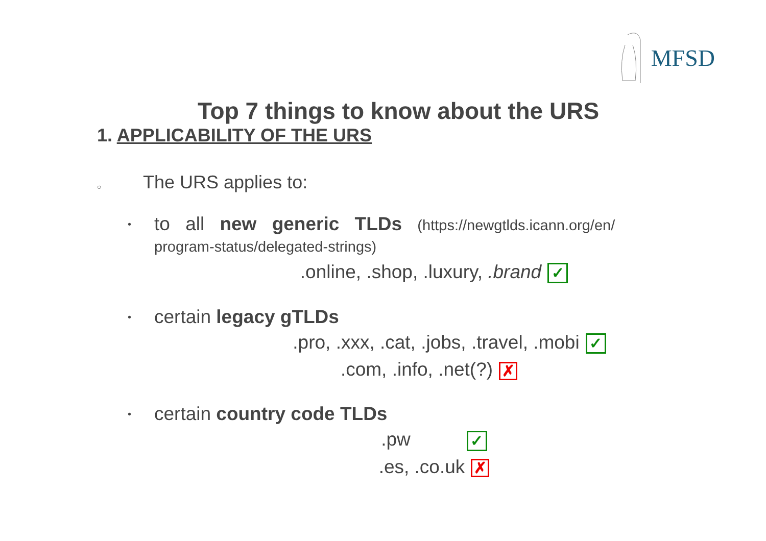MFSD
Top 7 things to know about the URS
1. APPLICABILITY OF THE URS
○
The URS applies to:
•
to all new generic TLDs (https://newgtlds.icann.org/en/ program-status/delegated-strings)
.online, .shop, .luxury, .brand ✓
•
certain legacy gTLDs
.pro, .xxx, .cat, .jobs, .travel, .mobi ✓
.com, .info, .net(?) ✗
•
certain country code TLDs
.pw ✓
.es, .co.uk ✗